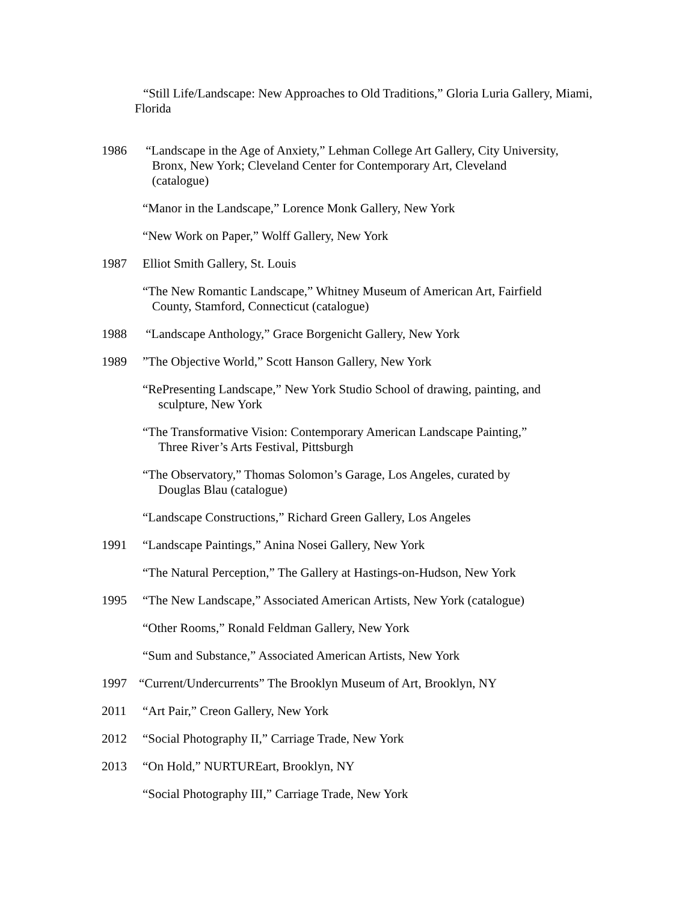“Still Life/Landscape: New Approaches to Old Traditions,” Gloria Luria Gallery, Miami, Florida
1986 “Landscape in the Age of Anxiety,” Lehman College Art Gallery, City University,
Bronx, New York; Cleveland Center for Contemporary Art, Cleveland
(catalogue)
“Manor in the Landscape,” Lorence Monk Gallery, New York
“New Work on Paper,” Wolff Gallery, New York
1987 Elliot Smith Gallery, St. Louis
“The New Romantic Landscape,” Whitney Museum of American Art, Fairfield
County, Stamford, Connecticut (catalogue)
1988 “Landscape Anthology,” Grace Borgenicht Gallery, New York
1989 ”The Objective World,” Scott Hanson Gallery, New York
“RePresenting Landscape,” New York Studio School of drawing, painting, and
sculpture, New York
“The Transformative Vision: Contemporary American Landscape Painting,”
Three River’s Arts Festival, Pittsburgh
“The Observatory,” Thomas Solomon’s Garage, Los Angeles, curated by
Douglas Blau (catalogue)
“Landscape Constructions,” Richard Green Gallery, Los Angeles
1991 “Landscape Paintings,” Anina Nosei Gallery, New York
“The Natural Perception,” The Gallery at Hastings-on-Hudson, New York
1995 “The New Landscape,” Associated American Artists, New York (catalogue)
“Other Rooms,” Ronald Feldman Gallery, New York
“Sum and Substance,” Associated American Artists, New York
1997 “Current/Undercurrents” The Brooklyn Museum of Art, Brooklyn, NY
2011 “Art Pair,” Creon Gallery, New York
2012 “Social Photography II,” Carriage Trade, New York
2013 “On Hold,” NURTUREart, Brooklyn, NY
“Social Photography III,” Carriage Trade, New York